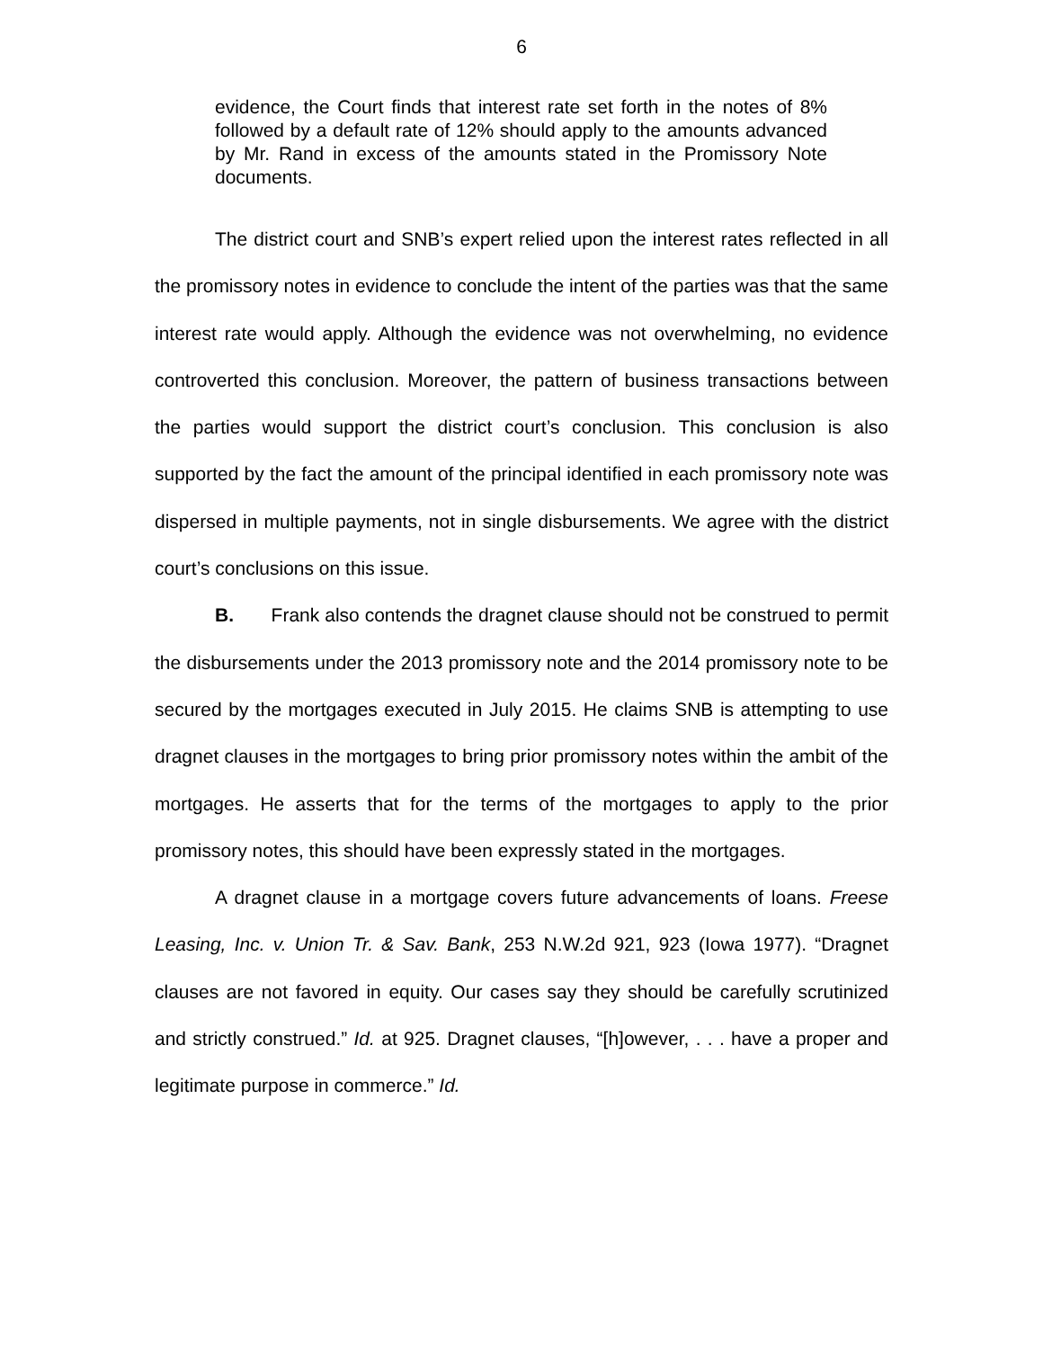6
evidence, the Court finds that interest rate set forth in the notes of 8% followed by a default rate of 12% should apply to the amounts advanced by Mr. Rand in excess of the amounts stated in the Promissory Note documents.
The district court and SNB’s expert relied upon the interest rates reflected in all the promissory notes in evidence to conclude the intent of the parties was that the same interest rate would apply. Although the evidence was not overwhelming, no evidence controverted this conclusion. Moreover, the pattern of business transactions between the parties would support the district court’s conclusion. This conclusion is also supported by the fact the amount of the principal identified in each promissory note was dispersed in multiple payments, not in single disbursements. We agree with the district court’s conclusions on this issue.
B. Frank also contends the dragnet clause should not be construed to permit the disbursements under the 2013 promissory note and the 2014 promissory note to be secured by the mortgages executed in July 2015. He claims SNB is attempting to use dragnet clauses in the mortgages to bring prior promissory notes within the ambit of the mortgages. He asserts that for the terms of the mortgages to apply to the prior promissory notes, this should have been expressly stated in the mortgages.
A dragnet clause in a mortgage covers future advancements of loans. Freese Leasing, Inc. v. Union Tr. & Sav. Bank, 253 N.W.2d 921, 923 (Iowa 1977). “Dragnet clauses are not favored in equity. Our cases say they should be carefully scrutinized and strictly construed.” Id. at 925. Dragnet clauses, “[h]owever, . . . have a proper and legitimate purpose in commerce.” Id.